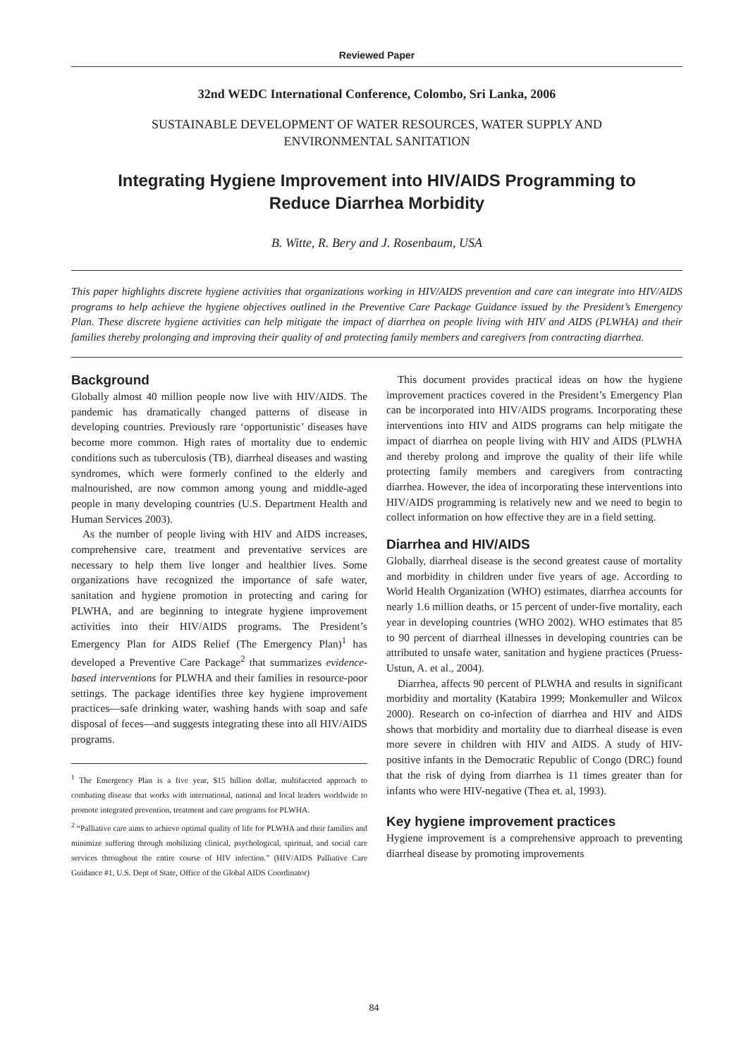Reviewed Paper
32nd WEDC International Conference, Colombo, Sri Lanka, 2006
SUSTAINABLE DEVELOPMENT OF WATER RESOURCES, WATER SUPPLY AND
ENVIRONMENTAL SANITATION
Integrating Hygiene Improvement into HIV/AIDS Programming to
Reduce Diarrhea Morbidity
B. Witte, R. Bery and J. Rosenbaum, USA
This paper highlights discrete hygiene activities that organizations working in HIV/AIDS prevention and care can integrate into HIV/AIDS programs to help achieve the hygiene objectives outlined in the Preventive Care Package Guidance issued by the President’s Emergency Plan. These discrete hygiene activities can help mitigate the impact of diarrhea on people living with HIV and AIDS (PLWHA) and their families thereby prolonging and improving their quality of and protecting family members and caregivers from contracting diarrhea.
Background
Globally almost 40 million people now live with HIV/AIDS. The pandemic has dramatically changed patterns of disease in developing countries. Previously rare ‘opportunistic’ diseases have become more common. High rates of mortality due to endemic conditions such as tuberculosis (TB), diarrheal diseases and wasting syndromes, which were formerly confined to the elderly and malnourished, are now common among young and middle-aged people in many developing countries (U.S. Department Health and Human Services 2003).
As the number of people living with HIV and AIDS increases, comprehensive care, treatment and preventative services are necessary to help them live longer and healthier lives. Some organizations have recognized the importance of safe water, sanitation and hygiene promotion in protecting and caring for PLWHA, and are beginning to integrate hygiene improvement activities into their HIV/AIDS programs. The President’s Emergency Plan for AIDS Relief (The Emergency Plan)<sup>1</sup> has developed a Preventive Care Package<sup>2</sup> that summarizes evidence-based interventions for PLWHA and their families in resource-poor settings. The package identifies three key hygiene improvement practices—safe drinking water, washing hands with soap and safe disposal of feces—and suggests integrating these into all HIV/AIDS programs.
<sup>1</sup> The Emergency Plan is a five year, $15 billion dollar, multifaceted approach to combating disease that works with international, national and local leaders worldwide to promote integrated prevention, treatment and care programs for PLWHA.
<sup>2</sup> “Palliative care aims to achieve optimal quality of life for PLWHA and their families and minimize suffering through mobilizing clinical, psychological, spiritual, and social care services throughout the entire course of HIV infection.” (HIV/AIDS Palliative Care Guidance #1, U.S. Dept of State, Office of the Global AIDS Coordinator)
This document provides practical ideas on how the hygiene improvement practices covered in the President’s Emergency Plan can be incorporated into HIV/AIDS programs. Incorporating these interventions into HIV and AIDS programs can help mitigate the impact of diarrhea on people living with HIV and AIDS (PLWHA and thereby prolong and improve the quality of their life while protecting family members and caregivers from contracting diarrhea. However, the idea of incorporating these interventions into HIV/AIDS programming is relatively new and we need to begin to collect information on how effective they are in a field setting.
Diarrhea and HIV/AIDS
Globally, diarrheal disease is the second greatest cause of mortality and morbidity in children under five years of age. According to World Health Organization (WHO) estimates, diarrhea accounts for nearly 1.6 million deaths, or 15 percent of under-five mortality, each year in developing countries (WHO 2002). WHO estimates that 85 to 90 percent of diarrheal illnesses in developing countries can be attributed to unsafe water, sanitation and hygiene practices (Pruess-Ustun, A. et al., 2004).
Diarrhea, affects 90 percent of PLWHA and results in significant morbidity and mortality (Katabira 1999; Monkemuller and Wilcox 2000). Research on co-infection of diarrhea and HIV and AIDS shows that morbidity and mortality due to diarrheal disease is even more severe in children with HIV and AIDS. A study of HIV-positive infants in the Democratic Republic of Congo (DRC) found that the risk of dying from diarrhea is 11 times greater than for infants who were HIV-negative (Thea et. al, 1993).
Key hygiene improvement practices
Hygiene improvement is a comprehensive approach to preventing diarrheal disease by promoting improvements
84